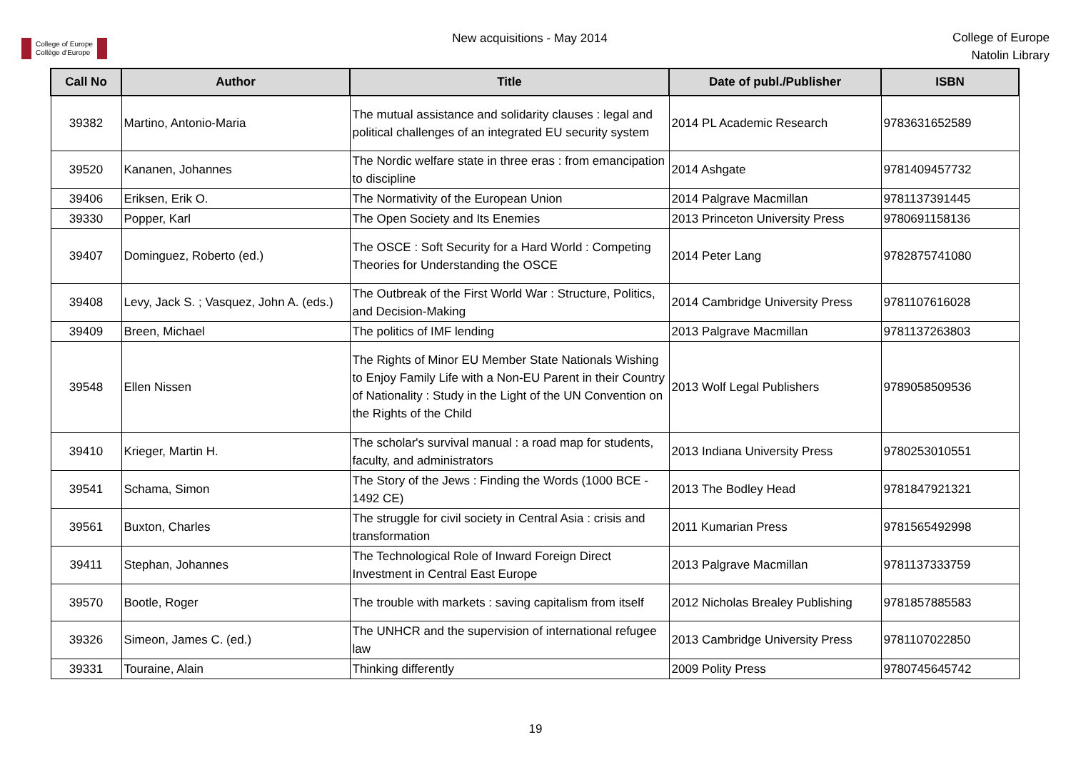College of Europe
Collège d'Europe
New acquisitions - May 2014
College of Europe
Natolin Library
| Call No | Author | Title | Date of publ./Publisher | ISBN |
| --- | --- | --- | --- | --- |
| 39382 | Martino, Antonio-Maria | The mutual assistance and solidarity clauses : legal and political challenges of an integrated EU security system | 2014 PL Academic Research | 9783631652589 |
| 39520 | Kananen, Johannes | The Nordic welfare state in three eras : from emancipation to discipline | 2014 Ashgate | 9781409457732 |
| 39406 | Eriksen, Erik O. | The Normativity of the European Union | 2014 Palgrave Macmillan | 9781137391445 |
| 39330 | Popper, Karl | The Open Society and Its Enemies | 2013 Princeton University Press | 9780691158136 |
| 39407 | Dominguez, Roberto (ed.) | The OSCE : Soft Security for a Hard World : Competing Theories for Understanding the OSCE | 2014 Peter Lang | 9782875741080 |
| 39408 | Levy, Jack S. ; Vasquez, John A. (eds.) | The Outbreak of the First World War : Structure, Politics, and Decision-Making | 2014 Cambridge University Press | 9781107616028 |
| 39409 | Breen, Michael | The politics of IMF lending | 2013 Palgrave Macmillan | 9781137263803 |
| 39548 | Ellen Nissen | The Rights of Minor EU Member State Nationals Wishing to Enjoy Family Life with a Non-EU Parent in their Country of Nationality : Study in the Light of the UN Convention on the Rights of the Child | 2013 Wolf Legal Publishers | 9789058509536 |
| 39410 | Krieger, Martin H. | The scholar's survival manual : a road map for students, faculty, and administrators | 2013 Indiana University Press | 9780253010551 |
| 39541 | Schama, Simon | The Story of the Jews : Finding the Words (1000 BCE - 1492 CE) | 2013 The Bodley Head | 9781847921321 |
| 39561 | Buxton, Charles | The struggle for civil society in Central Asia : crisis and transformation | 2011 Kumarian Press | 9781565492998 |
| 39411 | Stephan, Johannes | The Technological Role of Inward Foreign Direct Investment in Central East Europe | 2013 Palgrave Macmillan | 9781137333759 |
| 39570 | Bootle, Roger | The trouble with markets : saving capitalism from itself | 2012 Nicholas Brealey Publishing | 9781857885583 |
| 39326 | Simeon, James C. (ed.) | The UNHCR and the supervision of international refugee law | 2013 Cambridge University Press | 9781107022850 |
| 39331 | Touraine, Alain | Thinking differently | 2009 Polity Press | 9780745645742 |
19